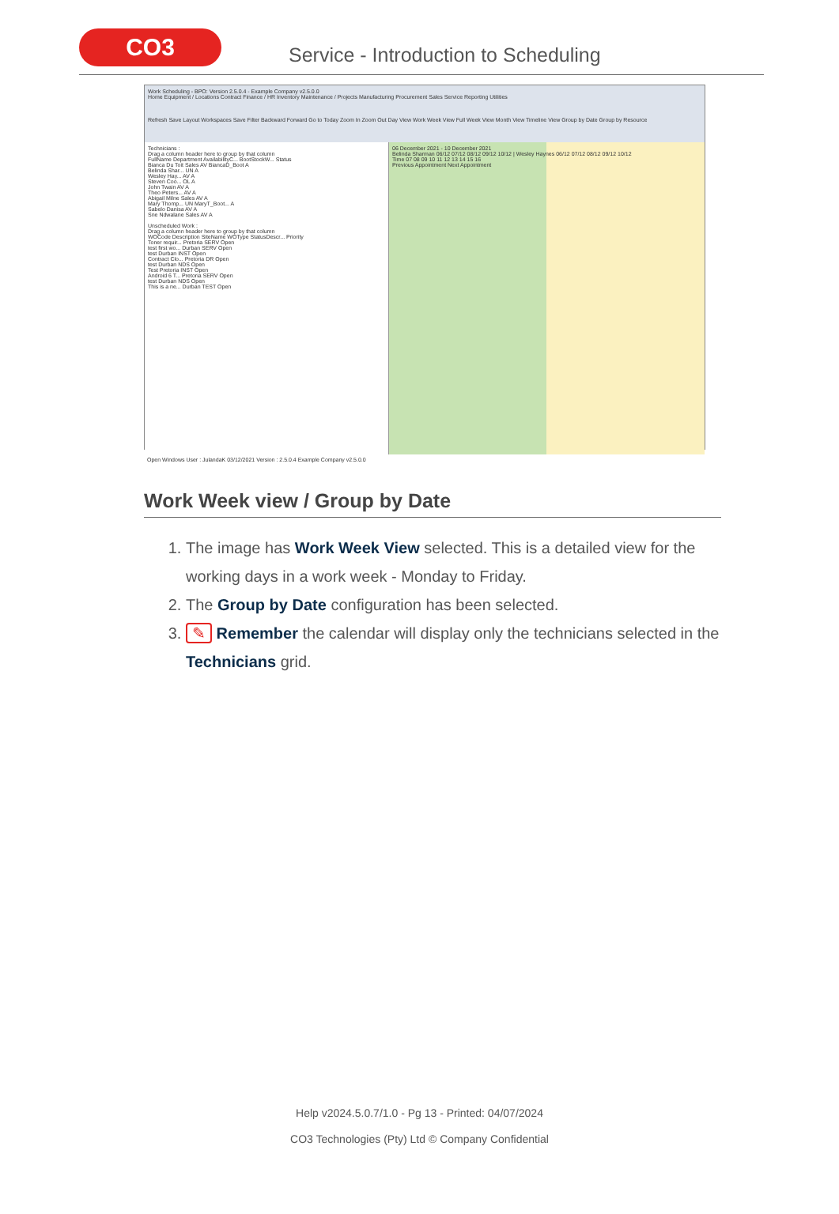CO3
Service - Introduction to Scheduling
Work Scheduling - BPO: Version 2.5.0.4 - Example Company v2.5.0.0
Home Equipment / Locations Contract Finance / HR Inventory Maintenance / Projects Manufacturing Procurement Sales Service Reporting Utilities
Refresh Save Layout Workspaces Save Filter Backward Forward Go to Today Zoom In Zoom Out Day View Work Week View Full Week View Month View Timeline View Group by Date Group by Resource
Technicians :
Drag a column header here to group by that column
FullName Department AvailabilityC... BootStockW... Status
Bianca Du Toit Sales AV BiancaD_Boot A
Belinda Shar... UN A
Wesley Hay... AV A
Steven Coo... OL A
John Twain AV A
Theo Peters... AV A
Abigail Milne Sales AV A
Mary Thomp... UN MaryT_Boot... A
Sabelo Danisa AV A
Sne Ndwalane Sales AV A
Unscheduled Work :
Drag a column header here to group by that column
WOCode Description SiteName WOType StatusDescr... Priority
Toner requir... Pretoria SERV Open
test first wo... Durban SERV Open
test Durban INST Open
Contract Clo... Pretoria DR Open
test Durban NDS Open
Test Pretoria INST Open
Android 6 T... Pretoria SERV Open
test Durban NDS Open
This is a ne... Durban TEST Open
06 December 2021 - 10 December 2021
Belinda Sharman 06/12 07/12 08/12 09/12 10/12 | Wesley Haynes 06/12 07/12 08/12 09/12 10/12
Time 07 08 09 10 11 12 13 14 15 16
Previous Appointment Next Appointment
Open Windows User : JulandaK 03/12/2021 Version : 2.5.0.4 Example Company v2.5.0.0
Work Week view / Group by Date
1. The image has Work Week View selected. This is a detailed view for the working days in a work week - Monday to Friday.
2. The Group by Date configuration has been selected.
3. ✎ Remember the calendar will display only the technicians selected in the Technicians grid.
Help v2024.5.0.7/1.0 - Pg 13 - Printed: 04/07/2024
CO3 Technologies (Pty) Ltd © Company Confidential